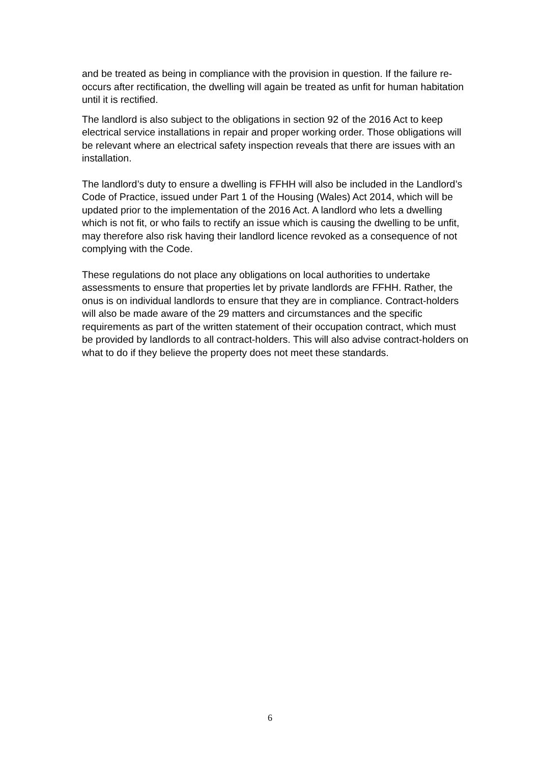and be treated as being in compliance with the provision in question. If the failure re-occurs after rectification, the dwelling will again be treated as unfit for human habitation until it is rectified.
The landlord is also subject to the obligations in section 92 of the 2016 Act to keep electrical service installations in repair and proper working order. Those obligations will be relevant where an electrical safety inspection reveals that there are issues with an installation.
The landlord’s duty to ensure a dwelling is FFHH will also be included in the Landlord’s Code of Practice, issued under Part 1 of the Housing (Wales) Act 2014, which will be updated prior to the implementation of the 2016 Act. A landlord who lets a dwelling which is not fit, or who fails to rectify an issue which is causing the dwelling to be unfit, may therefore also risk having their landlord licence revoked as a consequence of not complying with the Code.
These regulations do not place any obligations on local authorities to undertake assessments to ensure that properties let by private landlords are FFHH. Rather, the onus is on individual landlords to ensure that they are in compliance. Contract-holders will also be made aware of the 29 matters and circumstances and the specific requirements as part of the written statement of their occupation contract, which must be provided by landlords to all contract-holders. This will also advise contract-holders on what to do if they believe the property does not meet these standards.
6